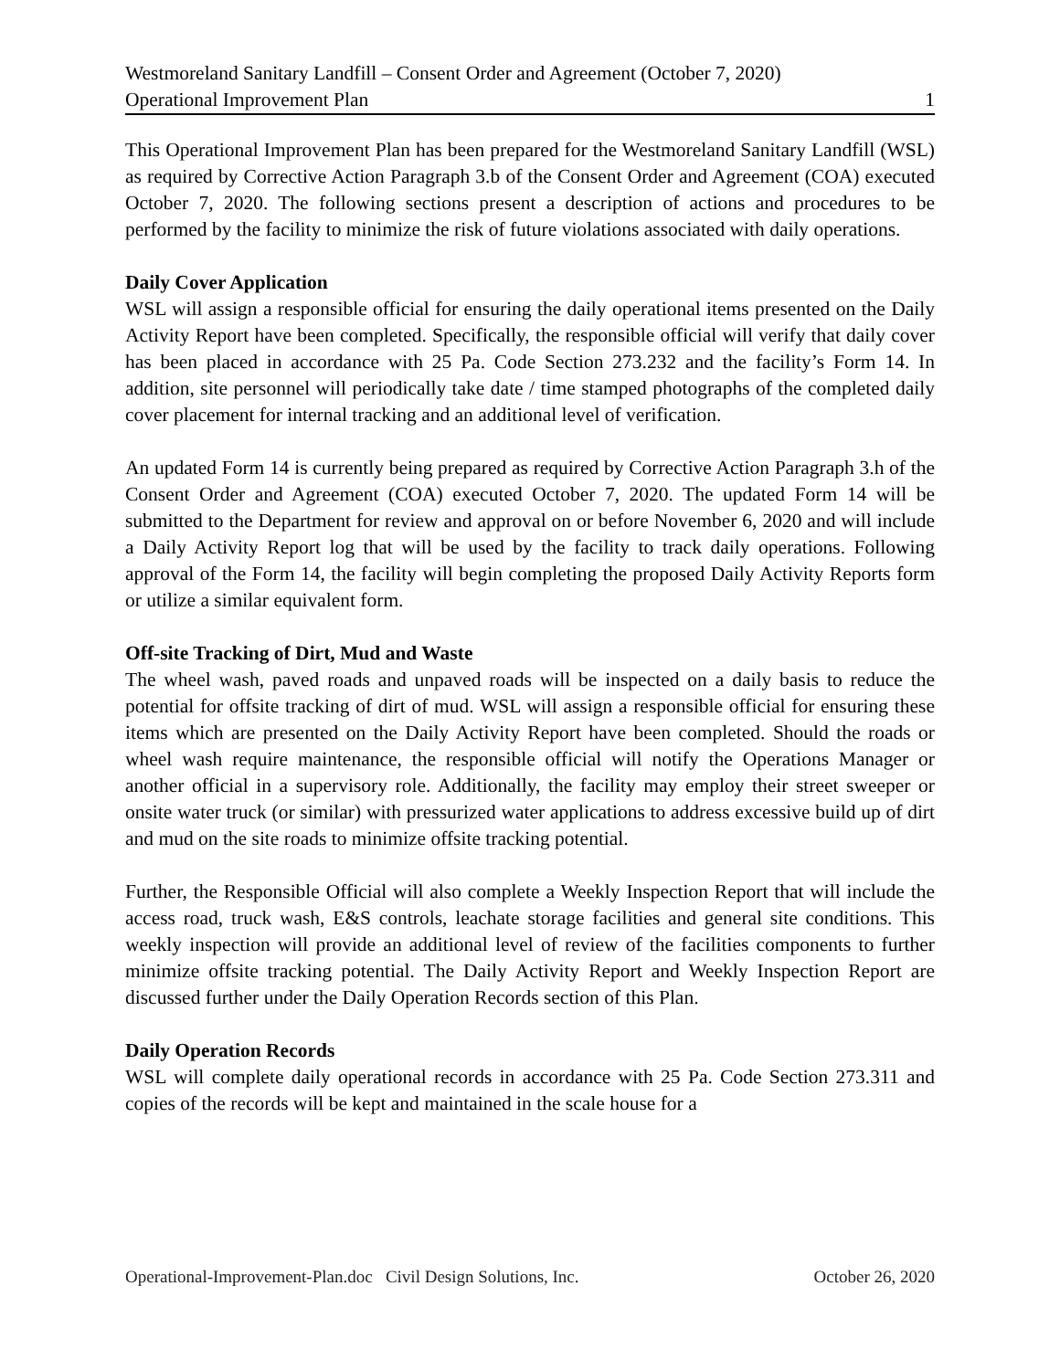Westmoreland Sanitary Landfill – Consent Order and Agreement (October 7, 2020)
Operational Improvement Plan 1
This Operational Improvement Plan has been prepared for the Westmoreland Sanitary Landfill (WSL) as required by Corrective Action Paragraph 3.b of the Consent Order and Agreement (COA) executed October 7, 2020. The following sections present a description of actions and procedures to be performed by the facility to minimize the risk of future violations associated with daily operations.
Daily Cover Application
WSL will assign a responsible official for ensuring the daily operational items presented on the Daily Activity Report have been completed. Specifically, the responsible official will verify that daily cover has been placed in accordance with 25 Pa. Code Section 273.232 and the facility’s Form 14. In addition, site personnel will periodically take date / time stamped photographs of the completed daily cover placement for internal tracking and an additional level of verification.
An updated Form 14 is currently being prepared as required by Corrective Action Paragraph 3.h of the Consent Order and Agreement (COA) executed October 7, 2020. The updated Form 14 will be submitted to the Department for review and approval on or before November 6, 2020 and will include a Daily Activity Report log that will be used by the facility to track daily operations. Following approval of the Form 14, the facility will begin completing the proposed Daily Activity Reports form or utilize a similar equivalent form.
Off-site Tracking of Dirt, Mud and Waste
The wheel wash, paved roads and unpaved roads will be inspected on a daily basis to reduce the potential for offsite tracking of dirt of mud. WSL will assign a responsible official for ensuring these items which are presented on the Daily Activity Report have been completed. Should the roads or wheel wash require maintenance, the responsible official will notify the Operations Manager or another official in a supervisory role. Additionally, the facility may employ their street sweeper or onsite water truck (or similar) with pressurized water applications to address excessive build up of dirt and mud on the site roads to minimize offsite tracking potential.
Further, the Responsible Official will also complete a Weekly Inspection Report that will include the access road, truck wash, E&S controls, leachate storage facilities and general site conditions. This weekly inspection will provide an additional level of review of the facilities components to further minimize offsite tracking potential. The Daily Activity Report and Weekly Inspection Report are discussed further under the Daily Operation Records section of this Plan.
Daily Operation Records
WSL will complete daily operational records in accordance with 25 Pa. Code Section 273.311 and copies of the records will be kept and maintained in the scale house for a
Operational-Improvement-Plan.doc Civil Design Solutions, Inc. October 26, 2020